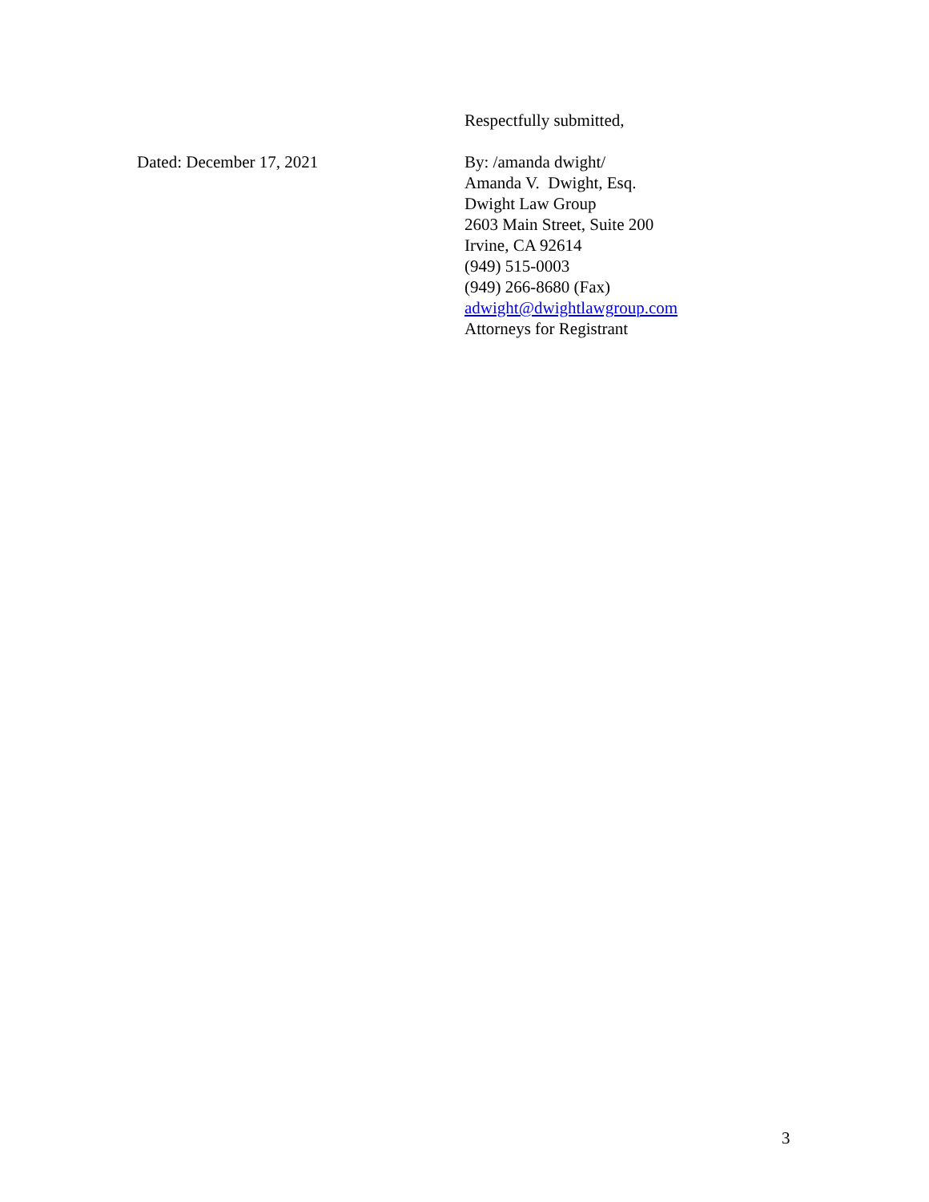Respectfully submitted,
Dated: December 17, 2021 By: /amanda dwight/
Amanda V. Dwight, Esq.
Dwight Law Group
2603 Main Street, Suite 200
Irvine, CA 92614
(949) 515-0003
(949) 266-8680 (Fax)
adwight@dwightlawgroup.com
Attorneys for Registrant
3